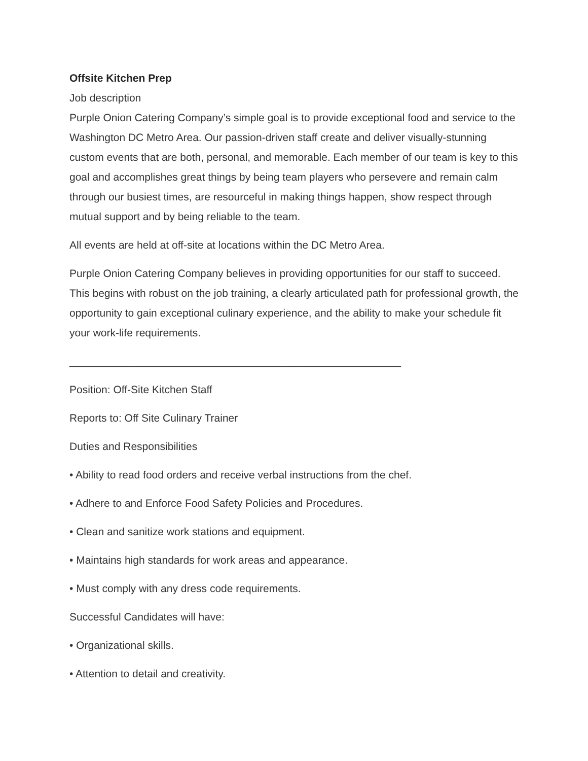Offsite Kitchen Prep
Job description
Purple Onion Catering Company’s simple goal is to provide exceptional food and service to the Washington DC Metro Area. Our passion-driven staff create and deliver visually-stunning custom events that are both, personal, and memorable. Each member of our team is key to this goal and accomplishes great things by being team players who persevere and remain calm through our busiest times, are resourceful in making things happen, show respect through mutual support and by being reliable to the team.
All events are held at off-site at locations within the DC Metro Area.
Purple Onion Catering Company believes in providing opportunities for our staff to succeed. This begins with robust on the job training, a clearly articulated path for professional growth, the opportunity to gain exceptional culinary experience, and the ability to make your schedule fit your work-life requirements.
________________________________________________________
Position: Off-Site Kitchen Staff
Reports to: Off Site Culinary Trainer
Duties and Responsibilities
• Ability to read food orders and receive verbal instructions from the chef.
• Adhere to and Enforce Food Safety Policies and Procedures.
• Clean and sanitize work stations and equipment.
• Maintains high standards for work areas and appearance.
• Must comply with any dress code requirements.
Successful Candidates will have:
• Organizational skills.
• Attention to detail and creativity.